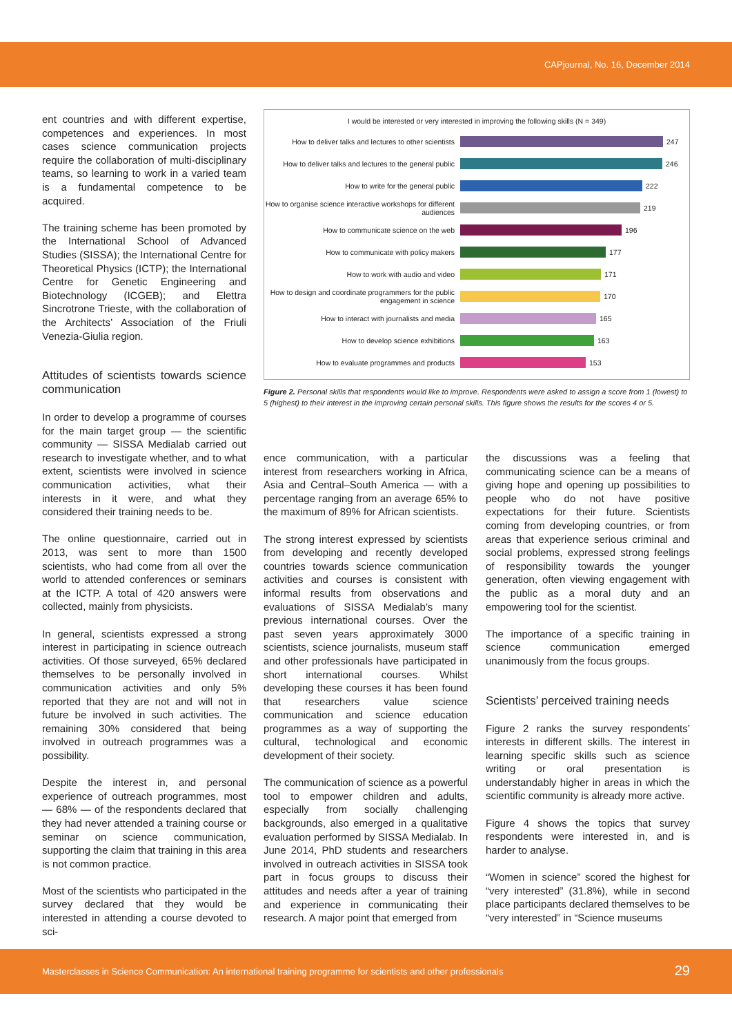CAPjournal, No. 16, December 2014
ent countries and with different expertise, competences and experiences. In most cases science communication projects require the collaboration of multi-disciplinary teams, so learning to work in a varied team is a fundamental competence to be acquired.
The training scheme has been promoted by the International School of Advanced Studies (SISSA); the International Centre for Theoretical Physics (ICTP); the International Centre for Genetic Engineering and Biotechnology (ICGEB); and Elettra Sincrotrone Trieste, with the collaboration of the Architects’ Association of the Friuli Venezia-Giulia region.
Attitudes of scientists towards science communication
In order to develop a programme of courses for the main target group — the scientific community — SISSA Medialab carried out research to investigate whether, and to what extent, scientists were involved in science communication activities, what their interests in it were, and what they considered their training needs to be.
The online questionnaire, carried out in 2013, was sent to more than 1500 scientists, who had come from all over the world to attended conferences or seminars at the ICTP. A total of 420 answers were collected, mainly from physicists.
In general, scientists expressed a strong interest in participating in science outreach activities. Of those surveyed, 65% declared themselves to be personally involved in communication activities and only 5% reported that they are not and will not in future be involved in such activities. The remaining 30% considered that being involved in outreach programmes was a possibility.
Despite the interest in, and personal experience of outreach programmes, most — 68% — of the respondents declared that they had never attended a training course or seminar on science communication, supporting the claim that training in this area is not common practice.
Most of the scientists who participated in the survey declared that they would be interested in attending a course devoted to sci-
I would be interested or very interested in improving the following skills (N = 349)
How to deliver talks and lectures to other scientists
247
How to deliver talks and lectures to the general public
246
How to write for the general public
222
How to organise science interactive workshops for different audiences
219
How to communicate science on the web
196
How to communicate with policy makers
177
How to work with audio and video
171
How to design and coordinate programmers for the public engagement in science
170
How to interact with journalists and media
165
How to develop science exhibitions
163
How to evaluate programmes and products
153
Figure 2. Personal skills that respondents would like to improve. Respondents were asked to assign a score from 1 (lowest) to 5 (highest) to their interest in the improving certain personal skills. This figure shows the results for the scores 4 or 5.
ence communication, with a particular interest from researchers working in Africa, Asia and Central–South America — with a percentage ranging from an average 65% to the maximum of 89% for African scientists.
The strong interest expressed by scientists from developing and recently developed countries towards science communication activities and courses is consistent with informal results from observations and evaluations of SISSA Medialab’s many previous international courses. Over the past seven years approximately 3000 scientists, science journalists, museum staff and other professionals have participated in short international courses. Whilst developing these courses it has been found that researchers value science communication and science education programmes as a way of supporting the cultural, technological and economic development of their society.
The communication of science as a powerful tool to empower children and adults, especially from socially challenging backgrounds, also emerged in a qualitative evaluation performed by SISSA Medialab. In June 2014, PhD students and researchers involved in outreach activities in SISSA took part in focus groups to discuss their attitudes and needs after a year of training and experience in communicating their research. A major point that emerged from
the discussions was a feeling that communicating science can be a means of giving hope and opening up possibilities to people who do not have positive expectations for their future. Scientists coming from developing countries, or from areas that experience serious criminal and social problems, expressed strong feelings of responsibility towards the younger generation, often viewing engagement with the public as a moral duty and an empowering tool for the scientist.
The importance of a specific training in science communication emerged unanimously from the focus groups.
Scientists’ perceived training needs
Figure 2 ranks the survey respondents’ interests in different skills. The interest in learning specific skills such as science writing or oral presentation is understandably higher in areas in which the scientific community is already more active.
Figure 4 shows the topics that survey respondents were interested in, and is harder to analyse.
“Women in science” scored the highest for “very interested” (31.8%), while in second place participants declared themselves to be “very interested” in “Science museums
Masterclasses in Science Communication: An international training programme for scientists and other professionals 29